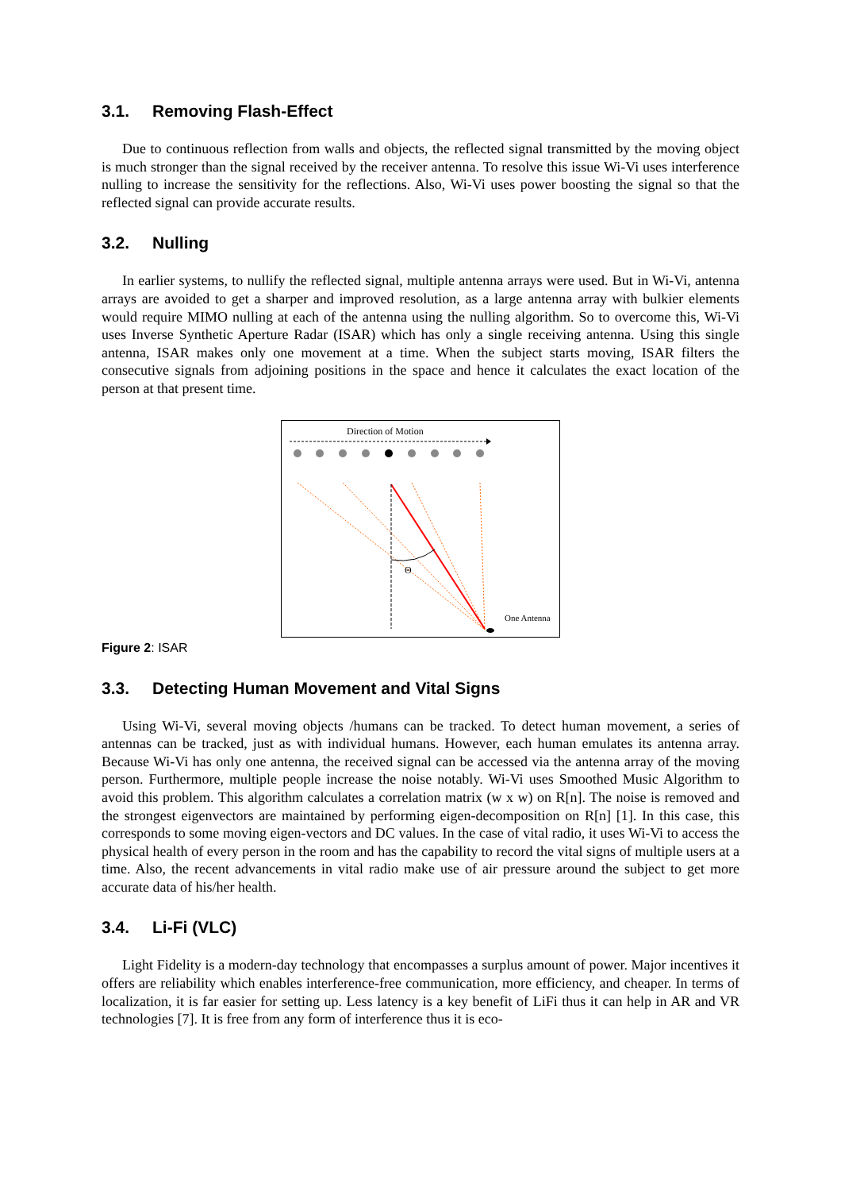3.1. Removing Flash-Effect
Due to continuous reflection from walls and objects, the reflected signal transmitted by the moving object is much stronger than the signal received by the receiver antenna. To resolve this issue Wi-Vi uses interference nulling to increase the sensitivity for the reflections. Also, Wi-Vi uses power boosting the signal so that the reflected signal can provide accurate results.
3.2. Nulling
In earlier systems, to nullify the reflected signal, multiple antenna arrays were used. But in Wi-Vi, antenna arrays are avoided to get a sharper and improved resolution, as a large antenna array with bulkier elements would require MIMO nulling at each of the antenna using the nulling algorithm. So to overcome this, Wi-Vi uses Inverse Synthetic Aperture Radar (ISAR) which has only a single receiving antenna. Using this single antenna, ISAR makes only one movement at a time. When the subject starts moving, ISAR filters the consecutive signals from adjoining positions in the space and hence it calculates the exact location of the person at that present time.
Direction of Motion
Θ
One Antenna
Figure 2: ISAR
3.3. Detecting Human Movement and Vital Signs
Using Wi-Vi, several moving objects /humans can be tracked. To detect human movement, a series of antennas can be tracked, just as with individual humans. However, each human emulates its antenna array. Because Wi-Vi has only one antenna, the received signal can be accessed via the antenna array of the moving person. Furthermore, multiple people increase the noise notably. Wi-Vi uses Smoothed Music Algorithm to avoid this problem. This algorithm calculates a correlation matrix (w x w) on R[n]. The noise is removed and the strongest eigenvectors are maintained by performing eigen-decomposition on R[n] [1]. In this case, this corresponds to some moving eigen-vectors and DC values. In the case of vital radio, it uses Wi-Vi to access the physical health of every person in the room and has the capability to record the vital signs of multiple users at a time. Also, the recent advancements in vital radio make use of air pressure around the subject to get more accurate data of his/her health.
3.4. Li-Fi (VLC)
Light Fidelity is a modern-day technology that encompasses a surplus amount of power. Major incentives it offers are reliability which enables interference-free communication, more efficiency, and cheaper. In terms of localization, it is far easier for setting up. Less latency is a key benefit of LiFi thus it can help in AR and VR technologies [7]. It is free from any form of interference thus it is eco-